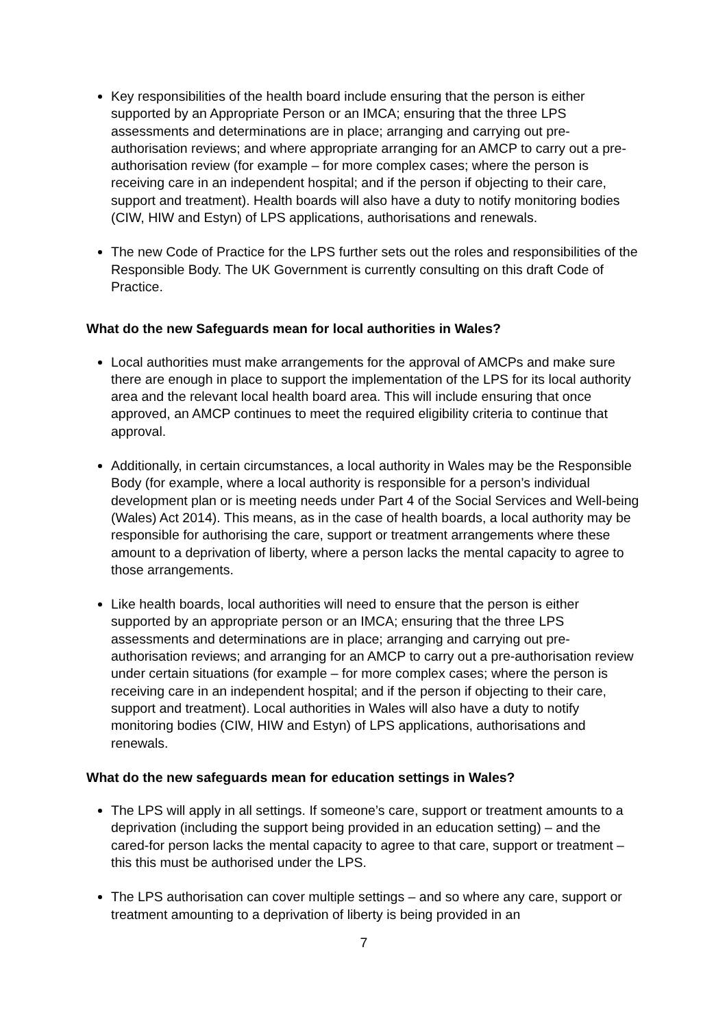Key responsibilities of the health board include ensuring that the person is either supported by an Appropriate Person or an IMCA; ensuring that the three LPS assessments and determinations are in place; arranging and carrying out pre-authorisation reviews; and where appropriate arranging for an AMCP to carry out a pre-authorisation review (for example – for more complex cases; where the person is receiving care in an independent hospital; and if the person if objecting to their care, support and treatment). Health boards will also have a duty to notify monitoring bodies (CIW, HIW and Estyn) of LPS applications, authorisations and renewals.
The new Code of Practice for the LPS further sets out the roles and responsibilities of the Responsible Body. The UK Government is currently consulting on this draft Code of Practice.
What do the new Safeguards mean for local authorities in Wales?
Local authorities must make arrangements for the approval of AMCPs and make sure there are enough in place to support the implementation of the LPS for its local authority area and the relevant local health board area. This will include ensuring that once approved, an AMCP continues to meet the required eligibility criteria to continue that approval.
Additionally, in certain circumstances, a local authority in Wales may be the Responsible Body (for example, where a local authority is responsible for a person’s individual development plan or is meeting needs under Part 4 of the Social Services and Well-being (Wales) Act 2014). This means, as in the case of health boards, a local authority may be responsible for authorising the care, support or treatment arrangements where these amount to a deprivation of liberty, where a person lacks the mental capacity to agree to those arrangements.
Like health boards, local authorities will need to ensure that the person is either supported by an appropriate person or an IMCA; ensuring that the three LPS assessments and determinations are in place; arranging and carrying out pre-authorisation reviews; and arranging for an AMCP to carry out a pre-authorisation review under certain situations (for example – for more complex cases; where the person is receiving care in an independent hospital; and if the person if objecting to their care, support and treatment). Local authorities in Wales will also have a duty to notify monitoring bodies (CIW, HIW and Estyn) of LPS applications, authorisations and renewals.
What do the new safeguards mean for education settings in Wales?
The LPS will apply in all settings. If someone’s care, support or treatment amounts to a deprivation (including the support being provided in an education setting) – and the cared-for person lacks the mental capacity to agree to that care, support or treatment – this this must be authorised under the LPS.
The LPS authorisation can cover multiple settings – and so where any care, support or treatment amounting to a deprivation of liberty is being provided in an
7